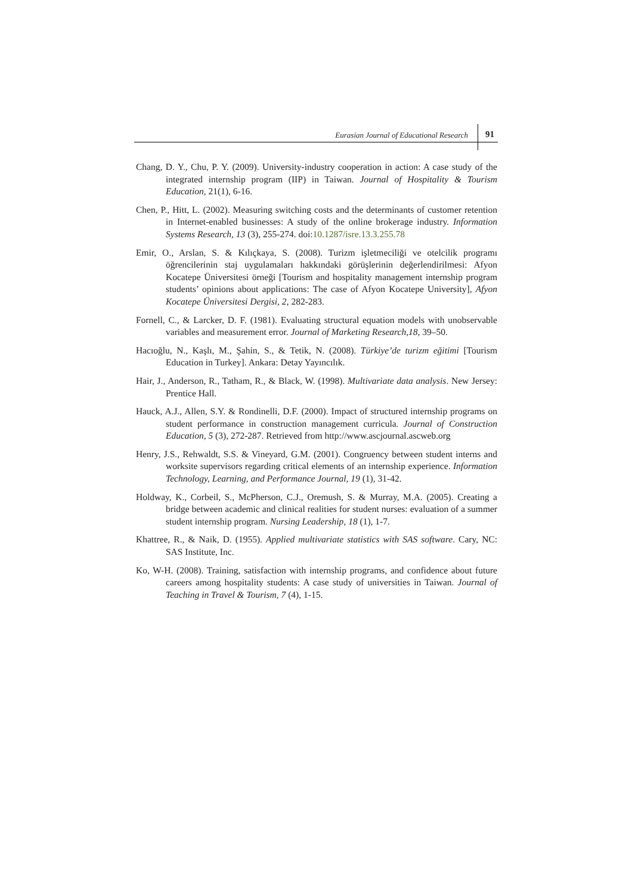Eurasian Journal of Educational Research 91
Chang, D. Y., Chu, P. Y. (2009). University-industry cooperation in action: A case study of the integrated internship program (IIP) in Taiwan. Journal of Hospitality & Tourism Education, 21(1), 6-16.
Chen, P., Hitt, L. (2002). Measuring switching costs and the determinants of customer retention in Internet-enabled businesses: A study of the online brokerage industry. Information Systems Research, 13 (3), 255-274. doi:10.1287/isre.13.3.255.78
Emir, O., Arslan, S. & Kılıçkaya, S. (2008). Turizm işletmeciliği ve otelcilik programı öğrencilerinin staj uygulamaları hakkındaki görüşlerinin değerlendirilmesi: Afyon Kocatepe Üniversitesi örneği [Tourism and hospitality management internship program students’ opinions about applications: The case of Afyon Kocatepe University], Afyon Kocatepe Üniversitesi Dergisi, 2, 282-283.
Fornell, C., & Larcker, D. F. (1981). Evaluating structural equation models with unobservable variables and measurement error. Journal of Marketing Research,18, 39–50.
Hacıoğlu, N., Kaşlı, M., Şahin, S., & Tetik, N. (2008). Türkiye’de turizm eğitimi [Tourism Education in Turkey]. Ankara: Detay Yayıncılık.
Hair, J., Anderson, R., Tatham, R., & Black, W. (1998). Multivariate data analysis. New Jersey: Prentice Hall.
Hauck, A.J., Allen, S.Y. & Rondinelli, D.F. (2000). Impact of structured internship programs on student performance in construction management curricula. Journal of Construction Education, 5 (3), 272-287. Retrieved from http://www.ascjournal.ascweb.org
Henry, J.S., Rehwaldt, S.S. & Vineyard, G.M. (2001). Congruency between student interns and worksite supervisors regarding critical elements of an internship experience. Information Technology, Learning, and Performance Journal, 19 (1), 31-42.
Holdway, K., Corbeil, S., McPherson, C.J., Oremush, S. & Murray, M.A. (2005). Creating a bridge between academic and clinical realities for student nurses: evaluation of a summer student internship program. Nursing Leadership, 18 (1), 1-7.
Khattree, R., & Naik, D. (1955). Applied multivariate statistics with SAS software. Cary, NC: SAS Institute, Inc.
Ko, W-H. (2008). Training, satisfaction with internship programs, and confidence about future careers among hospitality students: A case study of universities in Taiwan. Journal of Teaching in Travel & Tourism, 7 (4), 1-15.